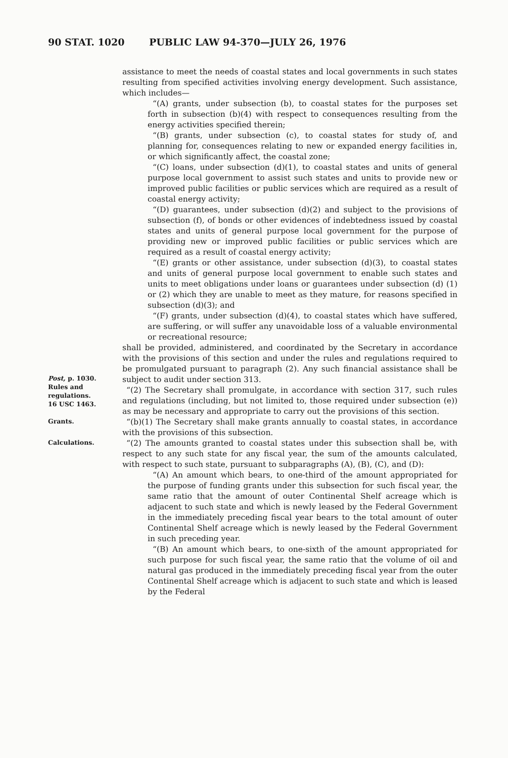90 STAT. 1020 PUBLIC LAW 94-370—JULY 26, 1976
assistance to meet the needs of coastal states and local governments in such states resulting from specified activities involving energy development. Such assistance, which includes—
“(A) grants, under subsection (b), to coastal states for the purposes set forth in subsection (b)(4) with respect to consequences resulting from the energy activities specified therein;
“(B) grants, under subsection (c), to coastal states for study of, and planning for, consequences relating to new or expanded energy facilities in, or which significantly affect, the coastal zone;
“(C) loans, under subsection (d)(1), to coastal states and units of general purpose local government to assist such states and units to provide new or improved public facilities or public services which are required as a result of coastal energy activity;
“(D) guarantees, under subsection (d)(2) and subject to the provisions of subsection (f), of bonds or other evidences of indebtedness issued by coastal states and units of general purpose local government for the purpose of providing new or improved public facilities or public services which are required as a result of coastal energy activity;
“(E) grants or other assistance, under subsection (d)(3), to coastal states and units of general purpose local government to enable such states and units to meet obligations under loans or guarantees under subsection (d) (1) or (2) which they are unable to meet as they mature, for reasons specified in subsection (d)(3); and
“(F) grants, under subsection (d)(4), to coastal states which have suffered, are suffering, or will suffer any unavoidable loss of a valuable environmental or recreational resource;
shall be provided, administered, and coordinated by the Secretary in accordance with the provisions of this section and under the rules and regulations required to be promulgated pursuant to paragraph (2). Any such financial assistance shall be subject to audit under section 313.
Post, p. 1030.
Rules and regulations.
16 USC 1463.
“(2) The Secretary shall promulgate, in accordance with section 317, such rules and regulations (including, but not limited to, those required under subsection (e)) as may be necessary and appropriate to carry out the provisions of this section.
Grants.
“(b)(1) The Secretary shall make grants annually to coastal states, in accordance with the provisions of this subsection.
Calculations.
“(2) The amounts granted to coastal states under this subsection shall be, with respect to any such state for any fiscal year, the sum of the amounts calculated, with respect to such state, pursuant to subparagraphs (A), (B), (C), and (D):
“(A) An amount which bears, to one-third of the amount appropriated for the purpose of funding grants under this subsection for such fiscal year, the same ratio that the amount of outer Continental Shelf acreage which is adjacent to such state and which is newly leased by the Federal Government in the immediately preceding fiscal year bears to the total amount of outer Continental Shelf acreage which is newly leased by the Federal Government in such preceding year.
“(B) An amount which bears, to one-sixth of the amount appropriated for such purpose for such fiscal year, the same ratio that the volume of oil and natural gas produced in the immediately preceding fiscal year from the outer Continental Shelf acreage which is adjacent to such state and which is leased by the Federal